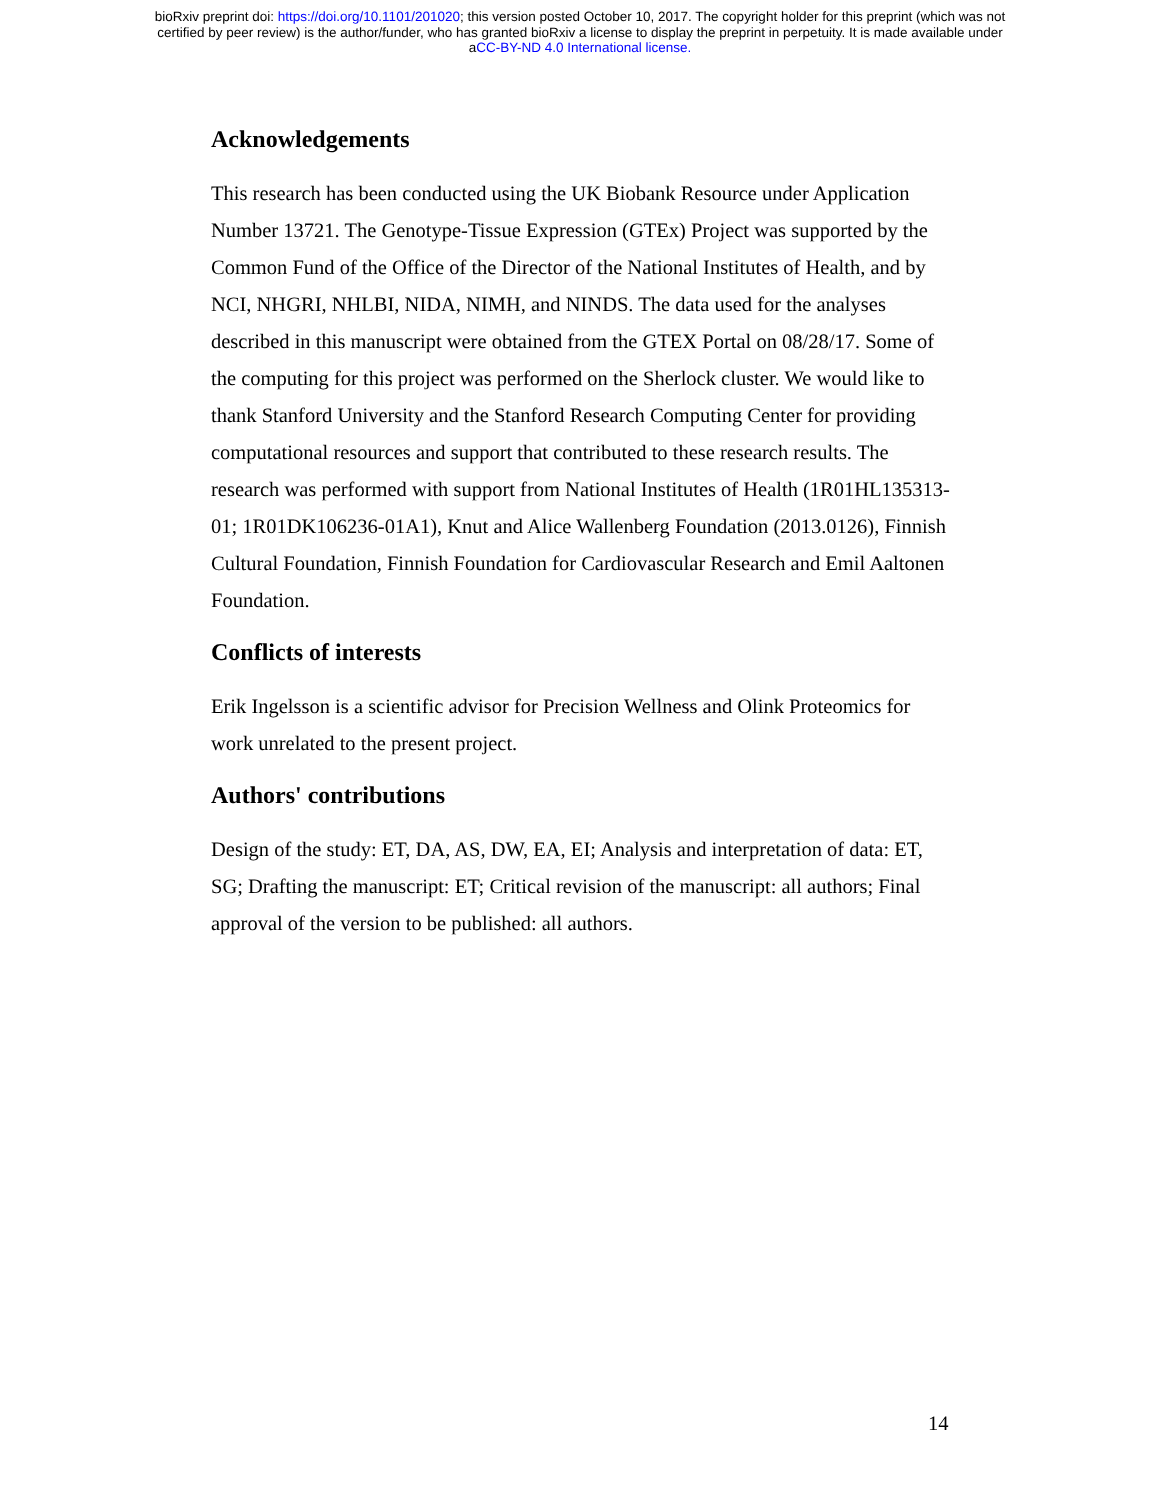bioRxiv preprint doi: https://doi.org/10.1101/201020; this version posted October 10, 2017. The copyright holder for this preprint (which was not
certified by peer review) is the author/funder, who has granted bioRxiv a license to display the preprint in perpetuity. It is made available under
aCC-BY-ND 4.0 International license.
Acknowledgements
This research has been conducted using the UK Biobank Resource under Application Number 13721. The Genotype-Tissue Expression (GTEx) Project was supported by the Common Fund of the Office of the Director of the National Institutes of Health, and by NCI, NHGRI, NHLBI, NIDA, NIMH, and NINDS. The data used for the analyses described in this manuscript were obtained from the GTEX Portal on 08/28/17. Some of the computing for this project was performed on the Sherlock cluster. We would like to thank Stanford University and the Stanford Research Computing Center for providing computational resources and support that contributed to these research results. The research was performed with support from National Institutes of Health (1R01HL135313-01; 1R01DK106236-01A1), Knut and Alice Wallenberg Foundation (2013.0126), Finnish Cultural Foundation, Finnish Foundation for Cardiovascular Research and Emil Aaltonen Foundation.
Conflicts of interests
Erik Ingelsson is a scientific advisor for Precision Wellness and Olink Proteomics for work unrelated to the present project.
Authors' contributions
Design of the study: ET, DA, AS, DW, EA, EI; Analysis and interpretation of data: ET, SG; Drafting the manuscript: ET; Critical revision of the manuscript: all authors; Final approval of the version to be published: all authors.
14